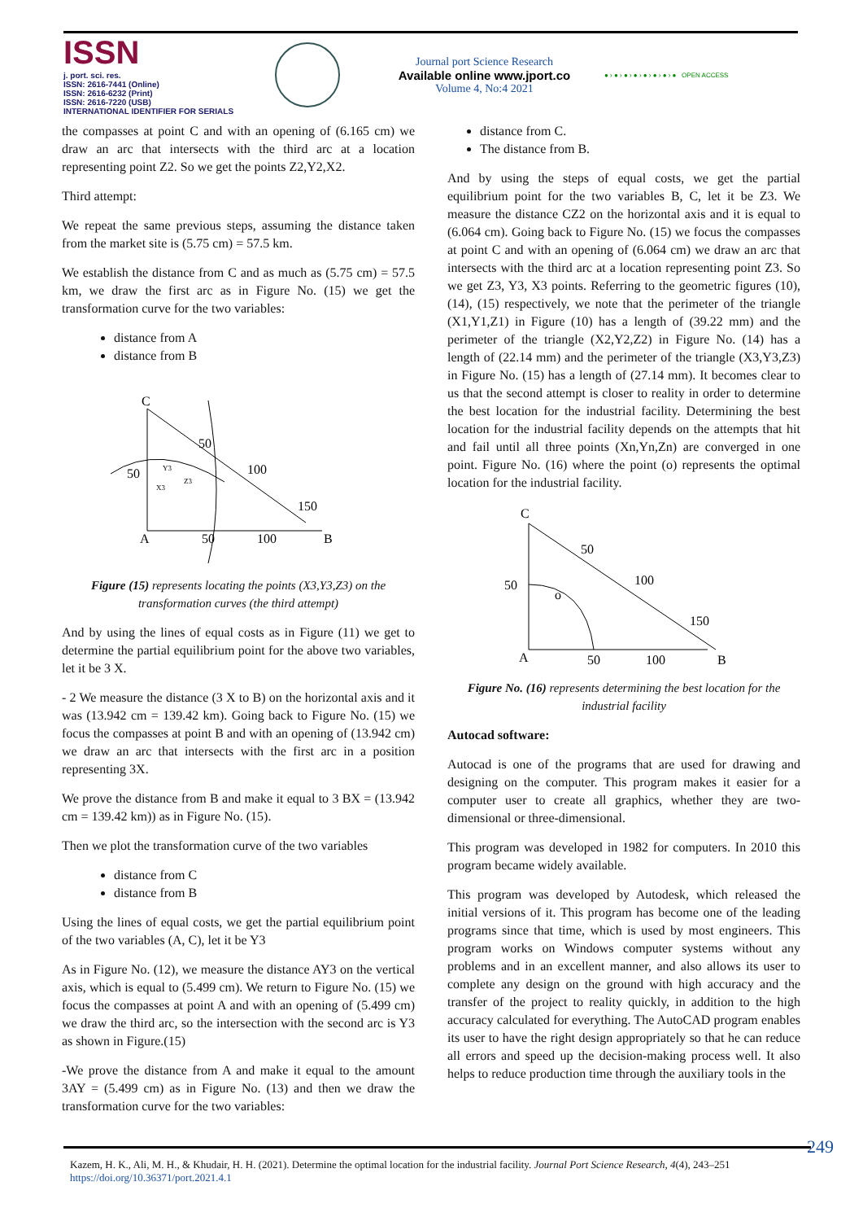ISSN
j. port. sci. res.
ISSN: 2616-7441 (Online)
ISSN: 2616-6232 (Print)
ISSN: 2616-7220 (USB)
INTERNATIONAL IDENTIFIER FOR SERIALS
Journal port Science Research
Available online www.jport.co
Volume 4, No:4 2021
● › ● › ● › ● › ● › ● › ● › ● OPEN ACCESS
the compasses at point C and with an opening of (6.165 cm) we draw an arc that intersects with the third arc at a location representing point Z2. So we get the points Z2,Y2,X2.
Third attempt:
We repeat the same previous steps, assuming the distance taken from the market site is (5.75 cm) = 57.5 km.
We establish the distance from C and as much as (5.75 cm) = 57.5 km, we draw the first arc as in Figure No. (15) we get the transformation curve for the two variables:
distance from A
distance from B
C
A
B
50
50
100
50
100
150
Y3
X3
Z3
Figure (15) represents locating the points (X3,Y3,Z3) on the transformation curves (the third attempt)
And by using the lines of equal costs as in Figure (11) we get to determine the partial equilibrium point for the above two variables, let it be 3 X.
- 2 We measure the distance (3 X to B) on the horizontal axis and it was (13.942 cm = 139.42 km). Going back to Figure No. (15) we focus the compasses at point B and with an opening of (13.942 cm) we draw an arc that intersects with the first arc in a position representing 3X.
We prove the distance from B and make it equal to 3 BX = (13.942 cm = 139.42 km)) as in Figure No. (15).
Then we plot the transformation curve of the two variables
distance from C
distance from B
Using the lines of equal costs, we get the partial equilibrium point of the two variables (A, C), let it be Y3
As in Figure No. (12), we measure the distance AY3 on the vertical axis, which is equal to (5.499 cm). We return to Figure No. (15) we focus the compasses at point A and with an opening of (5.499 cm) we draw the third arc, so the intersection with the second arc is Y3 as shown in Figure.(15)
-We prove the distance from A and make it equal to the amount 3AY = (5.499 cm) as in Figure No. (13) and then we draw the transformation curve for the two variables:
distance from C.
The distance from B.
And by using the steps of equal costs, we get the partial equilibrium point for the two variables B, C, let it be Z3. We measure the distance CZ2 on the horizontal axis and it is equal to (6.064 cm). Going back to Figure No. (15) we focus the compasses at point C and with an opening of (6.064 cm) we draw an arc that intersects with the third arc at a location representing point Z3. So we get Z3, Y3, X3 points. Referring to the geometric figures (10), (14), (15) respectively, we note that the perimeter of the triangle (X1,Y1,Z1) in Figure (10) has a length of (39.22 mm) and the perimeter of the triangle (X2,Y2,Z2) in Figure No. (14) has a length of (22.14 mm) and the perimeter of the triangle (X3,Y3,Z3) in Figure No. (15) has a length of (27.14 mm). It becomes clear to us that the second attempt is closer to reality in order to determine the best location for the industrial facility. Determining the best location for the industrial facility depends on the attempts that hit and fail until all three points (Xn,Yn,Zn) are converged in one point. Figure No. (16) where the point (o) represents the optimal location for the industrial facility.
C
A
B
50
50
100
50
100
150
o
Figure No. (16) represents determining the best location for the industrial facility
Autocad software:
Autocad is one of the programs that are used for drawing and designing on the computer. This program makes it easier for a computer user to create all graphics, whether they are two-dimensional or three-dimensional.
This program was developed in 1982 for computers. In 2010 this program became widely available.
This program was developed by Autodesk, which released the initial versions of it. This program has become one of the leading programs since that time, which is used by most engineers. This program works on Windows computer systems without any problems and in an excellent manner, and also allows its user to complete any design on the ground with high accuracy and the transfer of the project to reality quickly, in addition to the high accuracy calculated for everything. The AutoCAD program enables its user to have the right design appropriately so that he can reduce all errors and speed up the decision-making process well. It also helps to reduce production time through the auxiliary tools in the
249
Kazem, H. K., Ali, M. H., & Khudair, H. H. (2021). Determine the optimal location for the industrial facility. Journal Port Science Research, 4(4), 243–251
https://doi.org/10.36371/port.2021.4.1